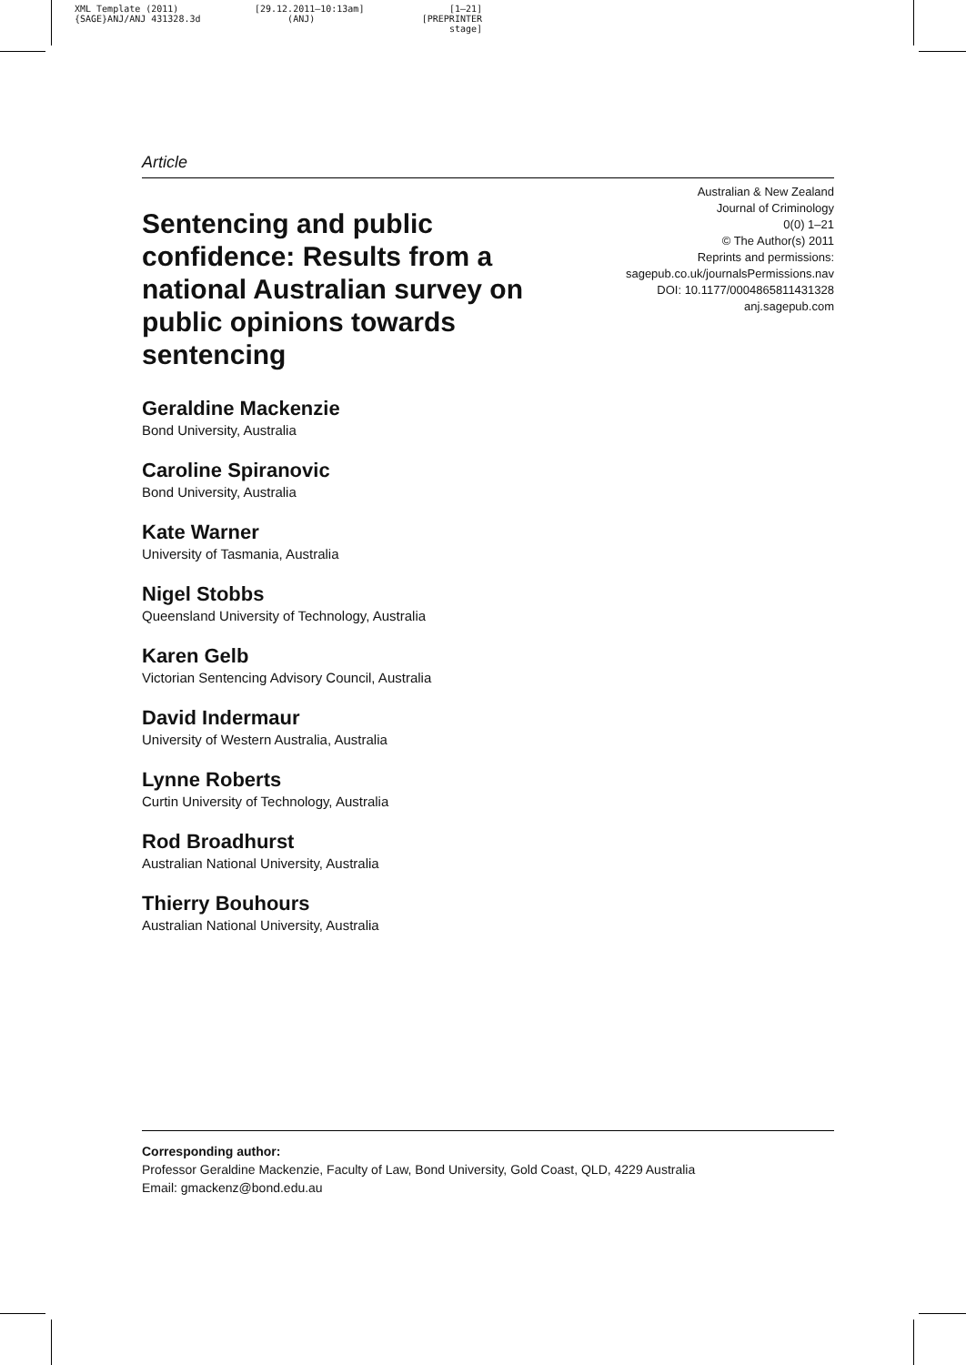XML Template (2011)
{SAGE}ANJ/ANJ 431328.3d
[29.12.2011–10:13am]
(ANJ)
[1–21]
[PREPRINTER stage]
Article
Sentencing and public confidence: Results from a national Australian survey on public opinions towards sentencing
Australian & New Zealand
Journal of Criminology
0(0) 1–21
© The Author(s) 2011
Reprints and permissions:
sagepub.co.uk/journalsPermissions.nav
DOI: 10.1177/0004865811431328
anj.sagepub.com
Geraldine Mackenzie
Bond University, Australia
Caroline Spiranovic
Bond University, Australia
Kate Warner
University of Tasmania, Australia
Nigel Stobbs
Queensland University of Technology, Australia
Karen Gelb
Victorian Sentencing Advisory Council, Australia
David Indermaur
University of Western Australia, Australia
Lynne Roberts
Curtin University of Technology, Australia
Rod Broadhurst
Australian National University, Australia
Thierry Bouhours
Australian National University, Australia
Corresponding author:
Professor Geraldine Mackenzie, Faculty of Law, Bond University, Gold Coast, QLD, 4229 Australia
Email: gmackenz@bond.edu.au